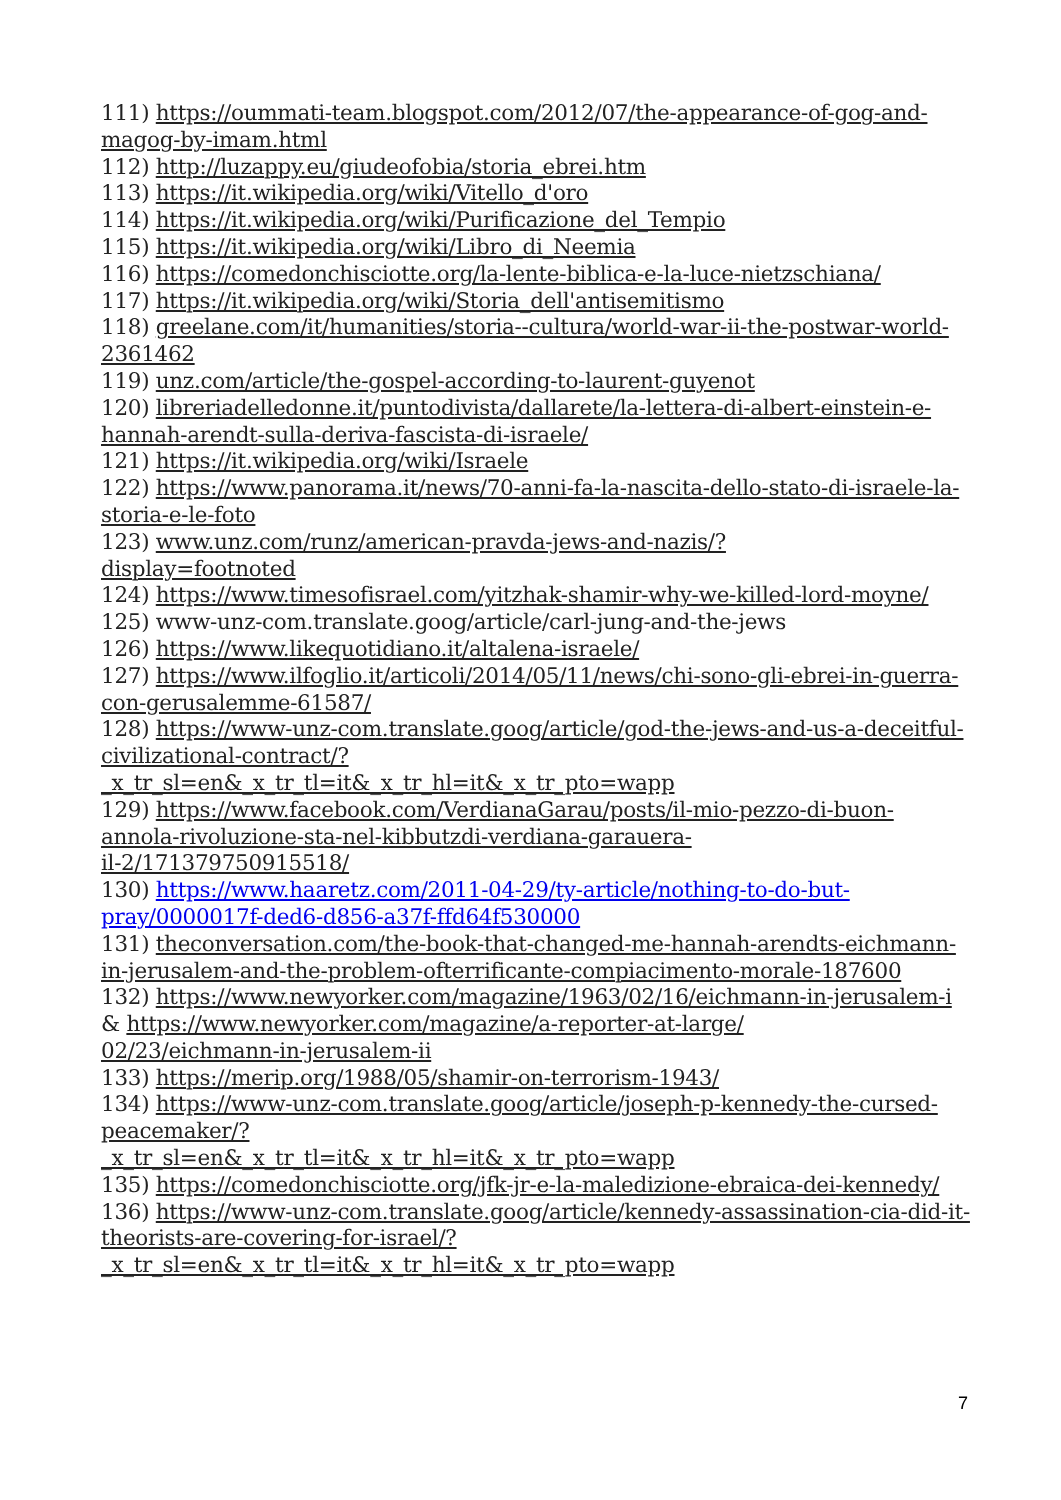111) https://oummati-team.blogspot.com/2012/07/the-appearance-of-gog-and-magog-by-imam.html
112) http://luzappy.eu/giudeofobia/storia_ebrei.htm
113) https://it.wikipedia.org/wiki/Vitello_d'oro
114) https://it.wikipedia.org/wiki/Purificazione_del_Tempio
115) https://it.wikipedia.org/wiki/Libro_di_Neemia
116) https://comedonchisciotte.org/la-lente-biblica-e-la-luce-nietzschiana/
117) https://it.wikipedia.org/wiki/Storia_dell'antisemitismo
118) greelane.com/it/humanities/storia--cultura/world-war-ii-the-postwar-world-2361462
119) unz.com/article/the-gospel-according-to-laurent-guyenot
120) libreriadelledonne.it/puntodivista/dallarete/la-lettera-di-albert-einstein-e-hannah-arendt-sulla-deriva-fascista-di-israele/
121) https://it.wikipedia.org/wiki/Israele
122) https://www.panorama.it/news/70-anni-fa-la-nascita-dello-stato-di-israele-la-storia-e-le-foto
123) www.unz.com/runz/american-pravda-jews-and-nazis/?
display=footnoted
124) https://www.timesofisrael.com/yitzhak-shamir-why-we-killed-lord-moyne/
125) www-unz-com.translate.goog/article/carl-jung-and-the-jews
126) https://www.likequotidiano.it/altalena-israele/
127) https://www.ilfoglio.it/articoli/2014/05/11/news/chi-sono-gli-ebrei-in-guerra-con-gerusalemme-61587/
128) https://www-unz-com.translate.goog/article/god-the-jews-and-us-a-deceitful-civilizational-contract/?
_x_tr_sl=en&_x_tr_tl=it&_x_tr_hl=it&_x_tr_pto=wapp
129) https://www.facebook.com/VerdianaGarau/posts/il-mio-pezzo-di-buon-annola-rivoluzione-sta-nel-kibbutzdi-verdiana-garauera-
il-2/171379750915518/
130) https://www.haaretz.com/2011-04-29/ty-article/nothing-to-do-but-pray/0000017f-ded6-d856-a37f-ffd64f530000
131) theconversation.com/the-book-that-changed-me-hannah-arendts-eichmann-in-jerusalem-and-the-problem-ofterrificante-compiacimento-morale-187600
132) https://www.newyorker.com/magazine/1963/02/16/eichmann-in-jerusalem-i & https://www.newyorker.com/magazine/a-reporter-at-large/
02/23/eichmann-in-jerusalem-ii
133) https://merip.org/1988/05/shamir-on-terrorism-1943/
134) https://www-unz-com.translate.goog/article/joseph-p-kennedy-the-cursed-peacemaker/?
_x_tr_sl=en&_x_tr_tl=it&_x_tr_hl=it&_x_tr_pto=wapp
135) https://comedonchisciotte.org/jfk-jr-e-la-maledizione-ebraica-dei-kennedy/
136) https://www-unz-com.translate.goog/article/kennedy-assassination-cia-did-it-theorists-are-covering-for-israel/?
_x_tr_sl=en&_x_tr_tl=it&_x_tr_hl=it&_x_tr_pto=wapp
7